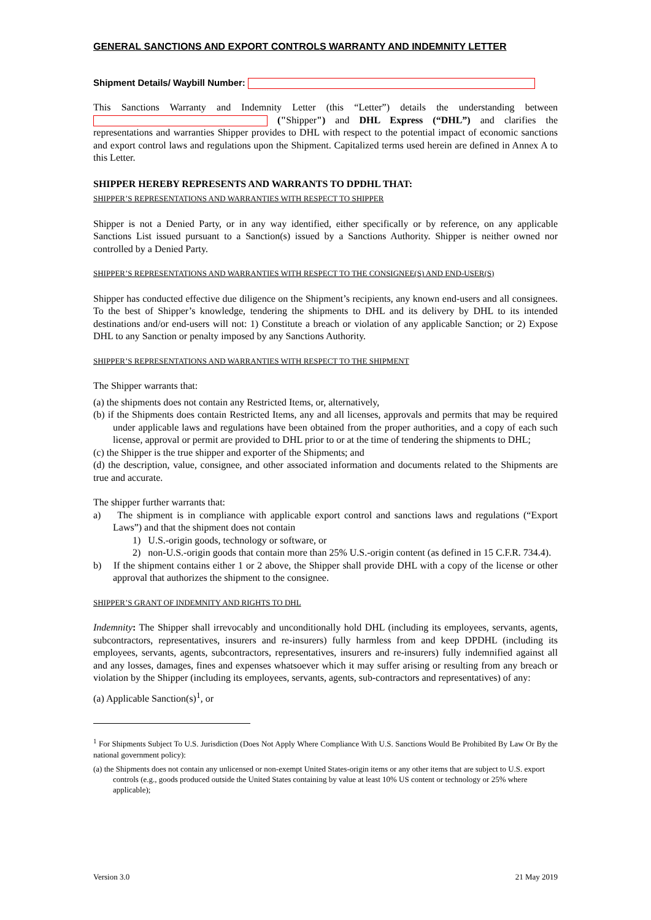GENERAL SANCTIONS AND EXPORT CONTROLS WARRANTY AND INDEMNITY LETTER
Shipment Details/ Waybill Number:
This Sanctions Warranty and Indemnity Letter (this “Letter”) details the understanding between ("Shipper") and DHL Express (“DHL”) and clarifies the representations and warranties Shipper provides to DHL with respect to the potential impact of economic sanctions and export control laws and regulations upon the Shipment. Capitalized terms used herein are defined in Annex A to this Letter.
SHIPPER HEREBY REPRESENTS AND WARRANTS TO DPDHL THAT:
SHIPPER’S REPRESENTATIONS AND WARRANTIES WITH RESPECT TO SHIPPER
Shipper is not a Denied Party, or in any way identified, either specifically or by reference, on any applicable Sanctions List issued pursuant to a Sanction(s) issued by a Sanctions Authority. Shipper is neither owned nor controlled by a Denied Party.
SHIPPER’S REPRESENTATIONS AND WARRANTIES WITH RESPECT TO THE CONSIGNEE(S) AND END-USER(S)
Shipper has conducted effective due diligence on the Shipment’s recipients, any known end-users and all consignees. To the best of Shipper’s knowledge, tendering the shipments to DHL and its delivery by DHL to its intended destinations and/or end-users will not: 1) Constitute a breach or violation of any applicable Sanction; or 2) Expose DHL to any Sanction or penalty imposed by any Sanctions Authority.
SHIPPER’S REPRESENTATIONS AND WARRANTIES WITH RESPECT TO THE SHIPMENT
The Shipper warrants that:
(a) the shipments does not contain any Restricted Items, or, alternatively,
(b) if the Shipments does contain Restricted Items, any and all licenses, approvals and permits that may be required under applicable laws and regulations have been obtained from the proper authorities, and a copy of each such license, approval or permit are provided to DHL prior to or at the time of tendering the shipments to DHL;
(c) the Shipper is the true shipper and exporter of the Shipments; and
(d) the description, value, consignee, and other associated information and documents related to the Shipments are true and accurate.
The shipper further warrants that:
a) The shipment is in compliance with applicable export control and sanctions laws and regulations (“Export Laws”) and that the shipment does not contain
1) U.S.-origin goods, technology or software, or
2) non-U.S.-origin goods that contain more than 25% U.S.-origin content (as defined in 15 C.F.R. 734.4).
b) If the shipment contains either 1 or 2 above, the Shipper shall provide DHL with a copy of the license or other approval that authorizes the shipment to the consignee.
SHIPPER’S GRANT OF INDEMNITY AND RIGHTS TO DHL
Indemnity: The Shipper shall irrevocably and unconditionally hold DHL (including its employees, servants, agents, subcontractors, representatives, insurers and re-insurers) fully harmless from and keep DPDHL (including its employees, servants, agents, subcontractors, representatives, insurers and re-insurers) fully indemnified against all and any losses, damages, fines and expenses whatsoever which it may suffer arising or resulting from any breach or violation by the Shipper (including its employees, servants, agents, sub-contractors and representatives) of any:
(a) Applicable Sanction(s)<sup>1</sup>, or
<sup>1</sup> For Shipments Subject To U.S. Jurisdiction (Does Not Apply Where Compliance With U.S. Sanctions Would Be Prohibited By Law Or By the national government policy):
(a) the Shipments does not contain any unlicensed or non-exempt United States-origin items or any other items that are subject to U.S. export controls (e.g., goods produced outside the United States containing by value at least 10% US content or technology or 25% where applicable);
Version 3.0 21 May 2019